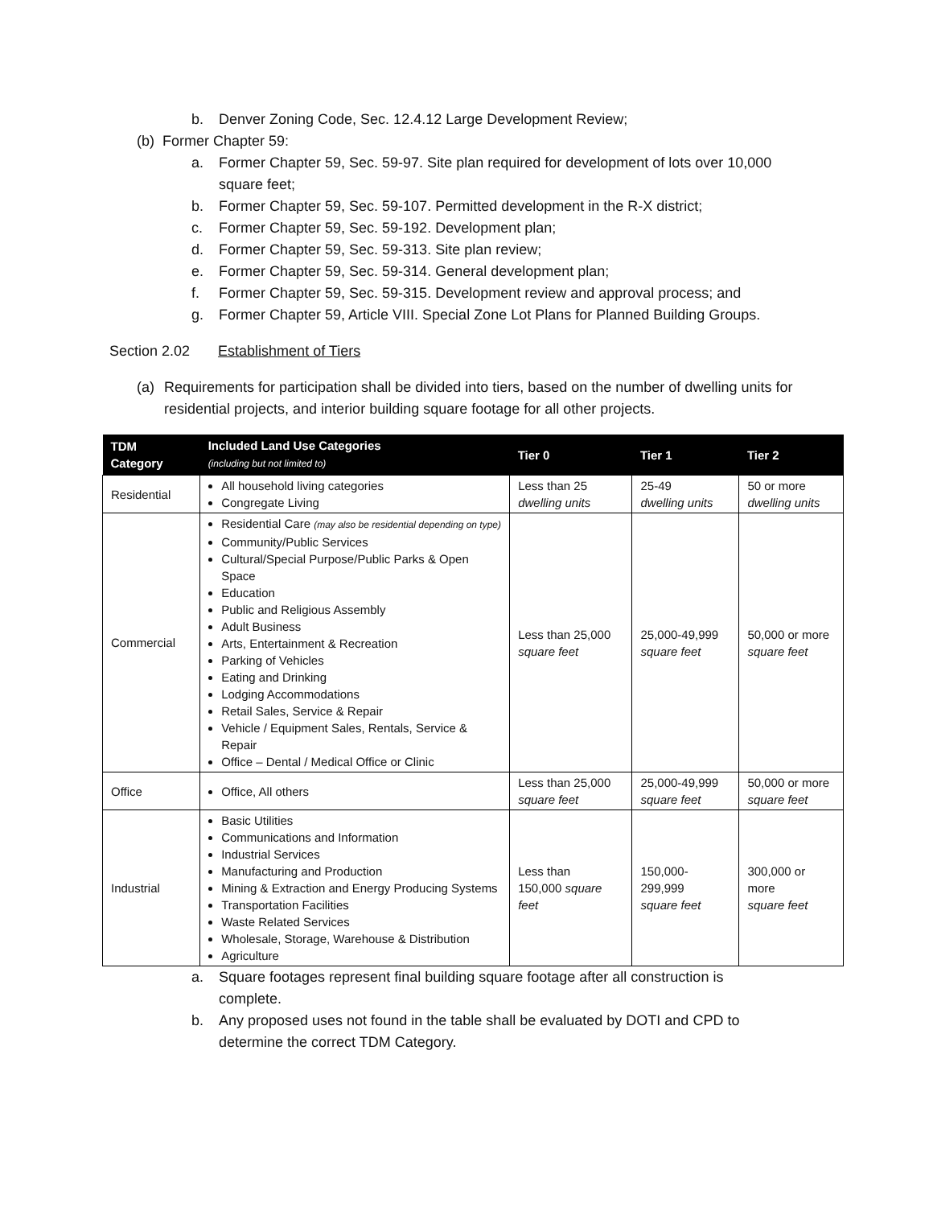b. Denver Zoning Code, Sec. 12.4.12 Large Development Review;
(b) Former Chapter 59:
a. Former Chapter 59, Sec. 59-97. Site plan required for development of lots over 10,000 square feet;
b. Former Chapter 59, Sec. 59-107. Permitted development in the R-X district;
c. Former Chapter 59, Sec. 59-192. Development plan;
d. Former Chapter 59, Sec. 59-313. Site plan review;
e. Former Chapter 59, Sec. 59-314. General development plan;
f. Former Chapter 59, Sec. 59-315. Development review and approval process; and
g. Former Chapter 59, Article VIII. Special Zone Lot Plans for Planned Building Groups.
Section 2.02 Establishment of Tiers
(a) Requirements for participation shall be divided into tiers, based on the number of dwelling units for residential projects, and interior building square footage for all other projects.
| TDM Category | Included Land Use Categories (including but not limited to) | Tier 0 | Tier 1 | Tier 2 |
| --- | --- | --- | --- | --- |
| Residential | All household living categories Congregate Living | Less than 25 dwelling units | 25-49 dwelling units | 50 or more dwelling units |
| Commercial | Residential Care (may also be residential depending on type) Community/Public Services Cultural/Special Purpose/Public Parks & Open Space Education Public and Religious Assembly Adult Business Arts, Entertainment & Recreation Parking of Vehicles Eating and Drinking Lodging Accommodations Retail Sales, Service & Repair Vehicle / Equipment Sales, Rentals, Service & Repair Office – Dental / Medical Office or Clinic | Less than 25,000 square feet | 25,000-49,999 square feet | 50,000 or more square feet |
| Office | Office, All others | Less than 25,000 square feet | 25,000-49,999 square feet | 50,000 or more square feet |
| Industrial | Basic Utilities Communications and Information Industrial Services Manufacturing and Production Mining & Extraction and Energy Producing Systems Transportation Facilities Waste Related Services Wholesale, Storage, Warehouse & Distribution Agriculture | Less than 150,000 square feet | 150,000-299,999 square feet | 300,000 or more square feet |
a. Square footages represent final building square footage after all construction is complete.
b. Any proposed uses not found in the table shall be evaluated by DOTI and CPD to determine the correct TDM Category.